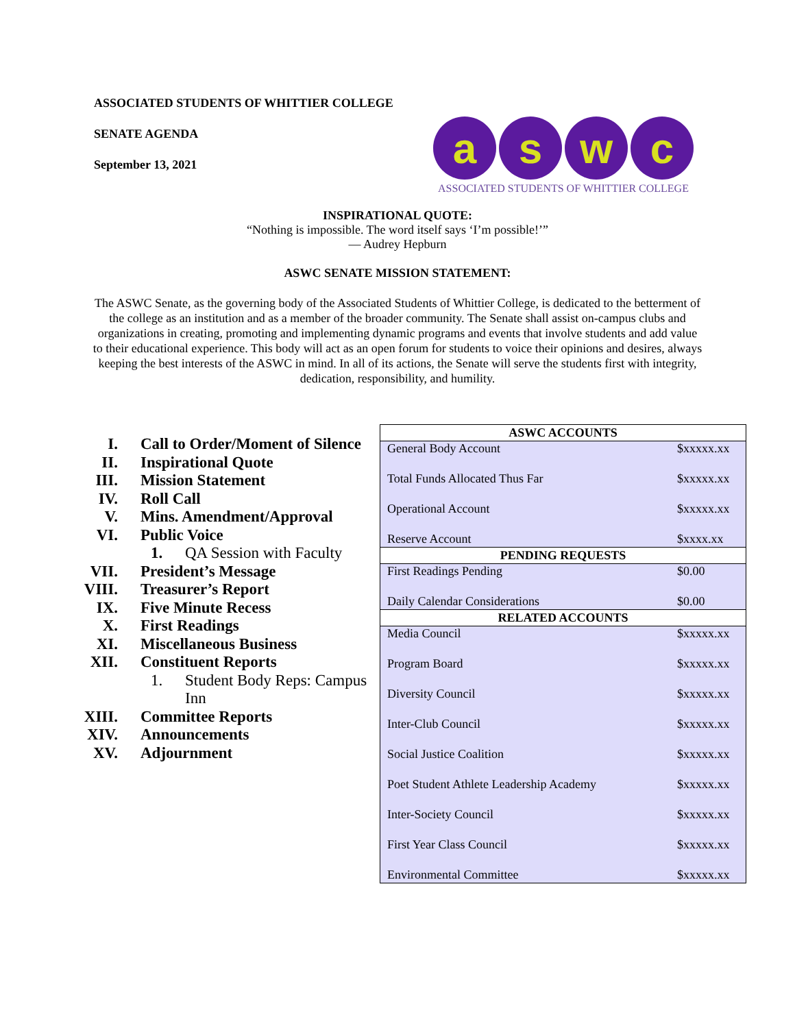ASSOCIATED STUDENTS OF WHITTIER COLLEGE
SENATE AGENDA
September 13, 2021
a s w c
ASSOCIATED STUDENTS OF WHITTIER COLLEGE
INSPIRATIONAL QUOTE:
“Nothing is impossible. The word itself says ‘I’m possible!’”
— Audrey Hepburn
ASWC SENATE MISSION STATEMENT:
The ASWC Senate, as the governing body of the Associated Students of Whittier College, is dedicated to the betterment of the college as an institution and as a member of the broader community. The Senate shall assist on-campus clubs and organizations in creating, promoting and implementing dynamic programs and events that involve students and add value to their educational experience. This body will act as an open forum for students to voice their opinions and desires, always keeping the best interests of the ASWC in mind. In all of its actions, the Senate will serve the students first with integrity, dedication, responsibility, and humility.
I. Call to Order/Moment of Silence
II. Inspirational Quote
III. Mission Statement
IV. Roll Call
V. Mins. Amendment/Approval
VI. Public Voice
1. QA Session with Faculty
VII. President’s Message
VIII. Treasurer’s Report
IX. Five Minute Recess
X. First Readings
XI. Miscellaneous Business
XII. Constituent Reports
1. Student Body Reps: Campus
Inn
XIII. Committee Reports
XIV. Announcements
XV. Adjournment
| ASWC ACCOUNTS | |
| --- | --- |
| General Body Account | $xxxxx.xx |
| Total Funds Allocated Thus Far | $xxxxx.xx |
| Operational Account | $xxxxx.xx |
| Reserve Account | $xxxx.xx |
| PENDING REQUESTS | |
| First Readings Pending | $0.00 |
| Daily Calendar Considerations | $0.00 |
| RELATED ACCOUNTS | |
| Media Council | $xxxxx.xx |
| Program Board | $xxxxx.xx |
| Diversity Council | $xxxxx.xx |
| Inter-Club Council | $xxxxx.xx |
| Social Justice Coalition | $xxxxx.xx |
| Poet Student Athlete Leadership Academy | $xxxxx.xx |
| Inter-Society Council | $xxxxx.xx |
| First Year Class Council | $xxxxx.xx |
| Environmental Committee | $xxxxx.xx |